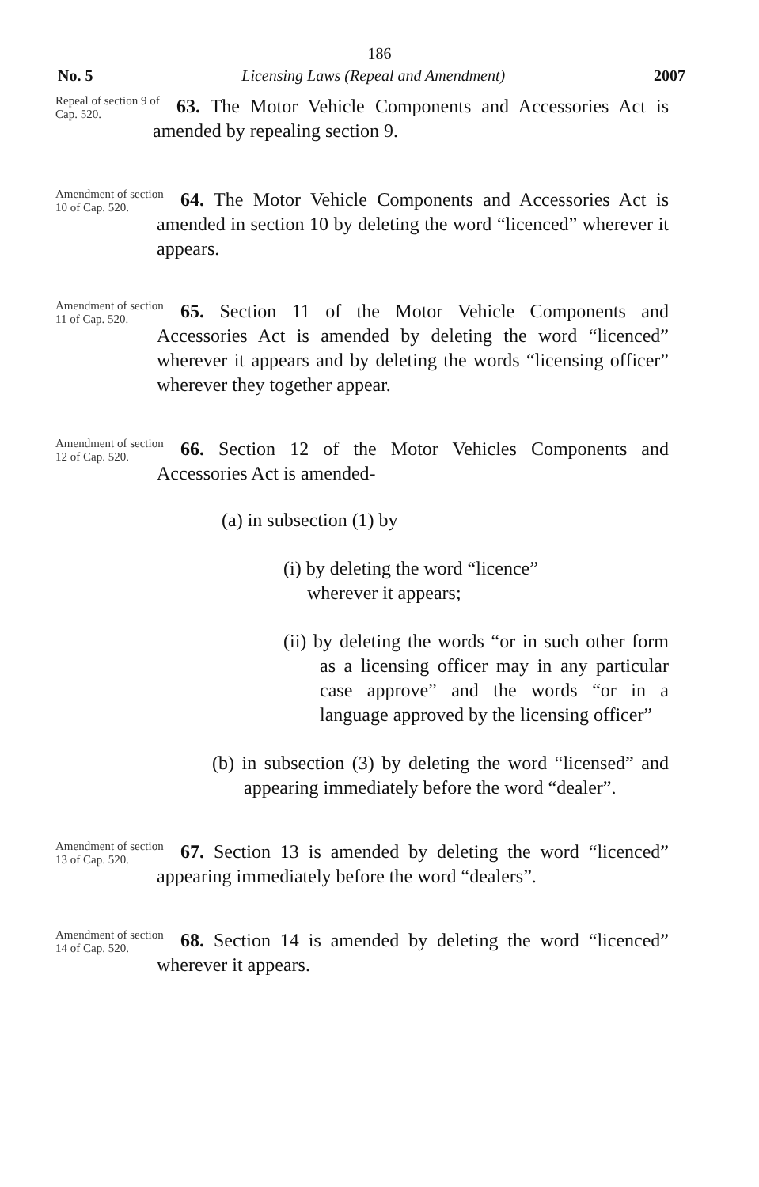186
No. 5 Licensing Laws (Repeal and Amendment) 2007
Repeal of section 9 of Cap. 520.
63. The Motor Vehicle Components and Accessories Act is amended by repealing section 9.
Amendment of section 10 of Cap. 520.
64. The Motor Vehicle Components and Accessories Act is amended in section 10 by deleting the word “licenced” wherever it appears.
Amendment of section 11 of Cap. 520.
65. Section 11 of the Motor Vehicle Components and Accessories Act is amended by deleting the word “licenced” wherever it appears and by deleting the words “licensing officer” wherever they together appear.
Amendment of section 12 of Cap. 520.
66. Section 12 of the Motor Vehicles Components and Accessories Act is amended-
(a) in subsection (1) by
(i) by deleting the word “licence”
wherever it appears;
(ii) by deleting the words “or in such other form as a licensing officer may in any particular case approve” and the words “or in a language approved by the licensing officer”
(b) in subsection (3) by deleting the word “licensed” and appearing immediately before the word “dealer”.
Amendment of section 13 of Cap. 520.
67. Section 13 is amended by deleting the word “licenced” appearing immediately before the word “dealers”.
Amendment of section 14 of Cap. 520.
68. Section 14 is amended by deleting the word “licenced” wherever it appears.